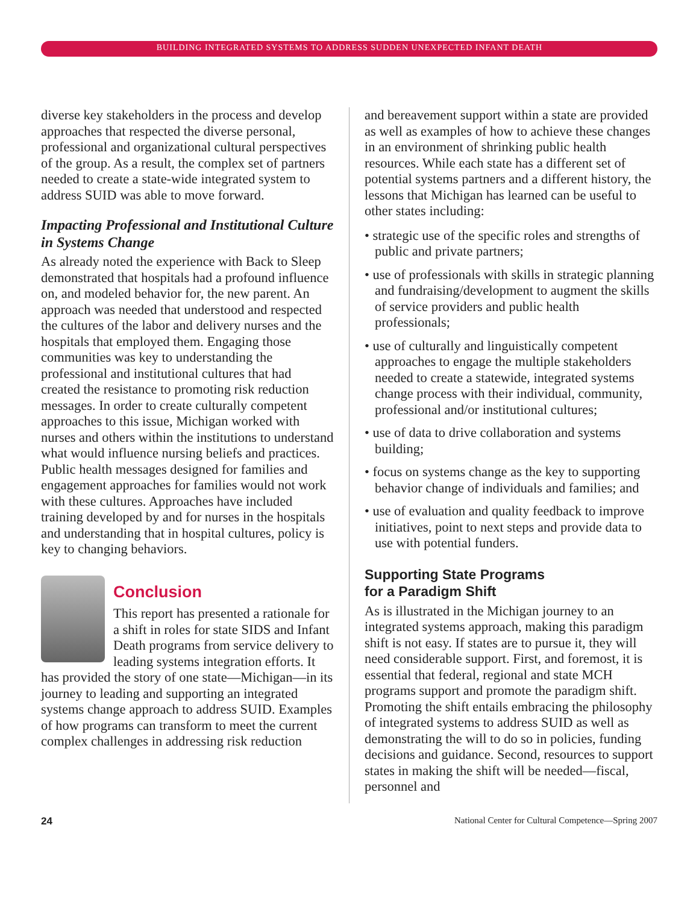BUILDING INTEGRATED SYSTEMS TO ADDRESS SUDDEN UNEXPECTED INFANT DEATH
diverse key stakeholders in the process and develop approaches that respected the diverse personal, professional and organizational cultural perspectives of the group. As a result, the complex set of partners needed to create a state-wide integrated system to address SUID was able to move forward.
Impacting Professional and Institutional Culture in Systems Change
As already noted the experience with Back to Sleep demonstrated that hospitals had a profound influence on, and modeled behavior for, the new parent. An approach was needed that understood and respected the cultures of the labor and delivery nurses and the hospitals that employed them. Engaging those communities was key to understanding the professional and institutional cultures that had created the resistance to promoting risk reduction messages. In order to create culturally competent approaches to this issue, Michigan worked with nurses and others within the institutions to understand what would influence nursing beliefs and practices. Public health messages designed for families and engagement approaches for families would not work with these cultures. Approaches have included training developed by and for nurses in the hospitals and understanding that in hospital cultures, policy is key to changing behaviors.
Conclusion
This report has presented a rationale for a shift in roles for state SIDS and Infant Death programs from service delivery to leading systems integration efforts. It has provided the story of one state—Michigan—in its journey to leading and supporting an integrated systems change approach to address SUID. Examples of how programs can transform to meet the current complex challenges in addressing risk reduction
and bereavement support within a state are provided as well as examples of how to achieve these changes in an environment of shrinking public health resources. While each state has a different set of potential systems partners and a different history, the lessons that Michigan has learned can be useful to other states including:
• strategic use of the specific roles and strengths of public and private partners;
• use of professionals with skills in strategic planning and fundraising/development to augment the skills of service providers and public health professionals;
• use of culturally and linguistically competent approaches to engage the multiple stakeholders needed to create a statewide, integrated systems change process with their individual, community, professional and/or institutional cultures;
• use of data to drive collaboration and systems building;
• focus on systems change as the key to supporting behavior change of individuals and families; and
• use of evaluation and quality feedback to improve initiatives, point to next steps and provide data to use with potential funders.
Supporting State Programs
for a Paradigm Shift
As is illustrated in the Michigan journey to an integrated systems approach, making this paradigm shift is not easy. If states are to pursue it, they will need considerable support. First, and foremost, it is essential that federal, regional and state MCH programs support and promote the paradigm shift. Promoting the shift entails embracing the philosophy of integrated systems to address SUID as well as demonstrating the will to do so in policies, funding decisions and guidance. Second, resources to support states in making the shift will be needed—fiscal, personnel and
24 National Center for Cultural Competence—Spring 2007